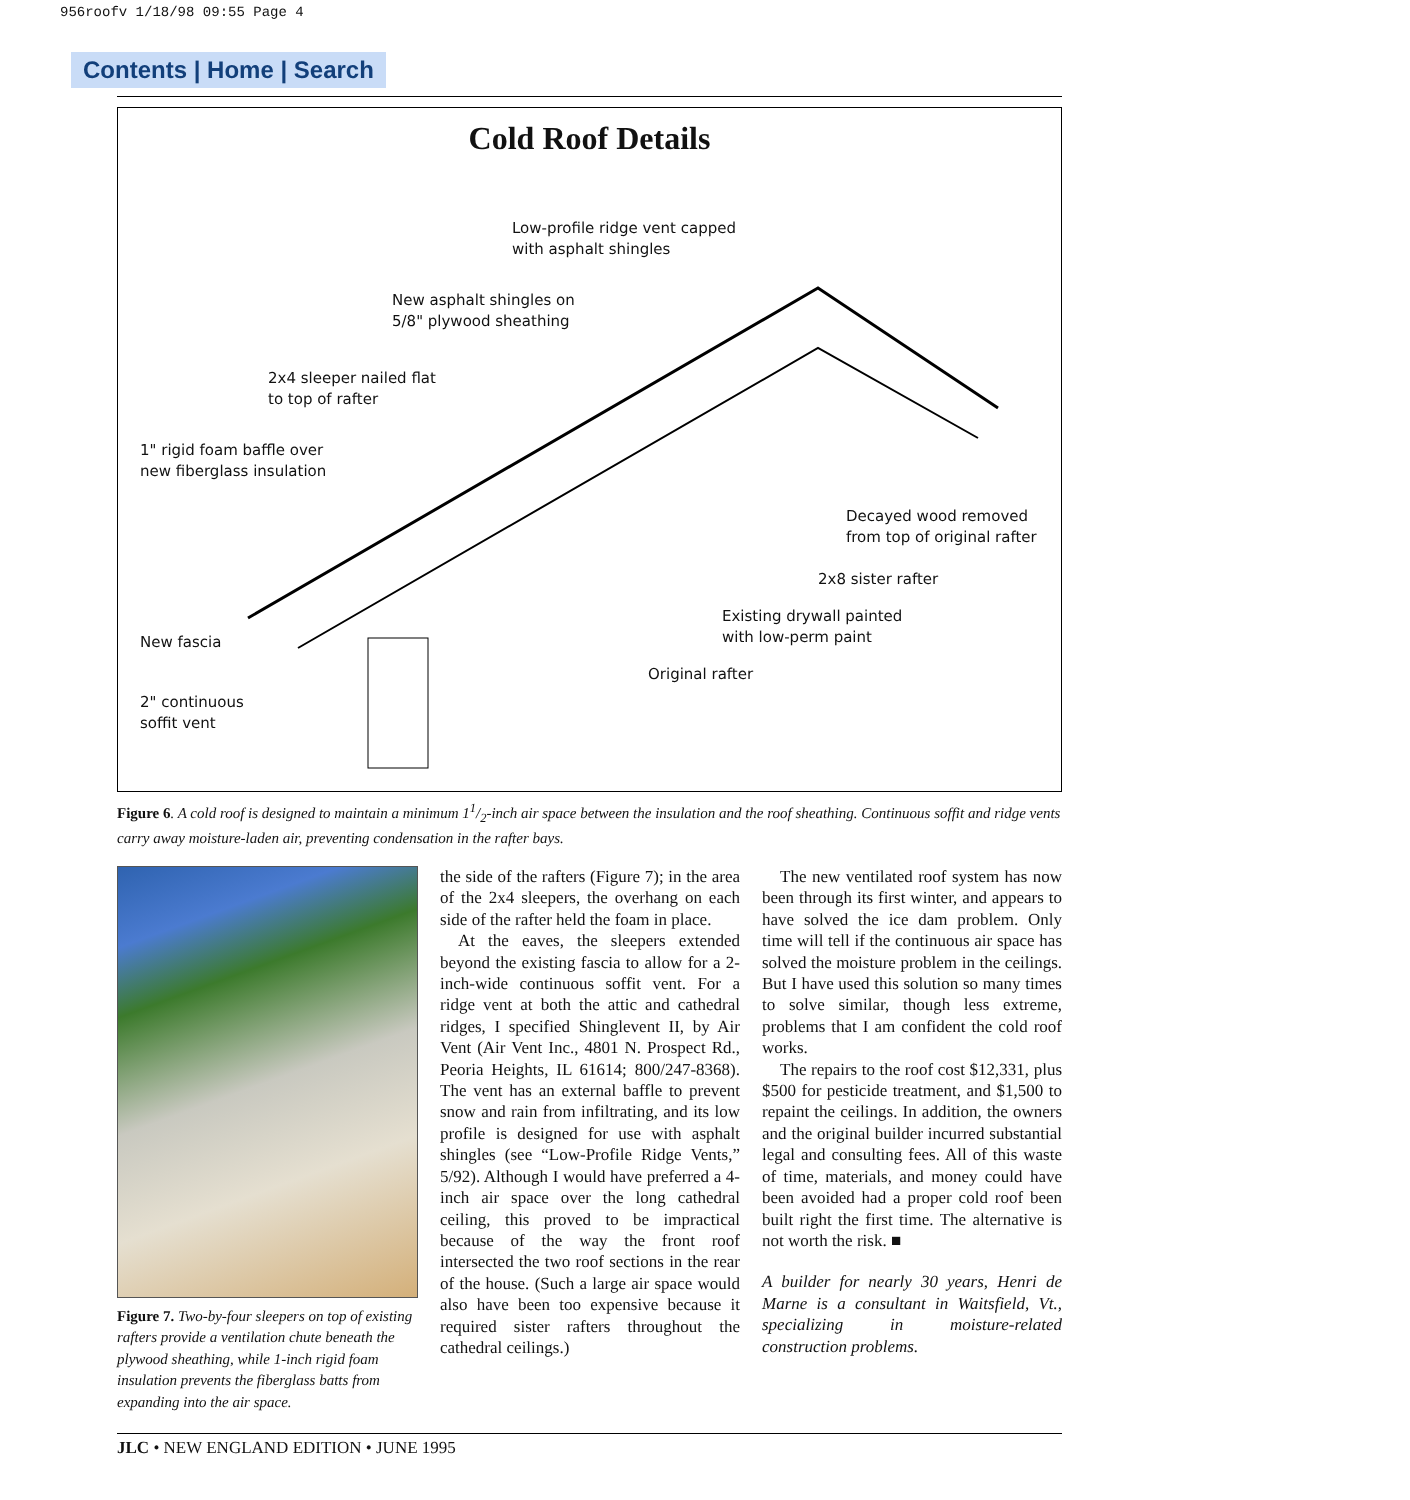956roofv 1/18/98 09:55 Page 4
Contents | Home | Search
Cold Roof Details
Low-profile ridge vent capped
with asphalt shingles
New asphalt shingles on
5/8" plywood sheathing
2x4 sleeper nailed flat
to top of rafter
1" rigid foam baffle over
new fiberglass insulation
Decayed wood removed
from top of original rafter
2x8 sister rafter
Existing drywall painted
with low-perm paint
New fascia
Original rafter
2" continuous
soffit vent
Figure 6. A cold roof is designed to maintain a minimum 11/2-inch air space between the insulation and the roof sheathing. Continuous soffit and ridge vents carry away moisture-laden air, preventing condensation in the rafter bays.
Figure 7. Two-by-four sleepers on top of existing rafters provide a ventilation chute beneath the plywood sheathing, while 1-inch rigid foam insulation prevents the fiberglass batts from expanding into the air space.
the side of the rafters (Figure 7); in the area of the 2x4 sleepers, the overhang on each side of the rafter held the foam in place.
At the eaves, the sleepers extended beyond the existing fascia to allow for a 2-inch-wide continuous soffit vent. For a ridge vent at both the attic and cathedral ridges, I specified Shinglevent II, by Air Vent (Air Vent Inc., 4801 N. Prospect Rd., Peoria Heights, IL 61614; 800/247-8368). The vent has an external baffle to prevent snow and rain from infiltrating, and its low profile is designed for use with asphalt shingles (see “Low-Profile Ridge Vents,” 5/92). Although I would have preferred a 4-inch air space over the long cathedral ceiling, this proved to be impractical because of the way the front roof intersected the two roof sections in the rear of the house. (Such a large air space would also have been too expensive because it required sister rafters throughout the cathedral ceilings.)
The new ventilated roof system has now been through its first winter, and appears to have solved the ice dam problem. Only time will tell if the continuous air space has solved the moisture problem in the ceilings. But I have used this solution so many times to solve similar, though less extreme, problems that I am confident the cold roof works.
The repairs to the roof cost $12,331, plus $500 for pesticide treatment, and $1,500 to repaint the ceilings. In addition, the owners and the original builder incurred substantial legal and consulting fees. All of this waste of time, materials, and money could have been avoided had a proper cold roof been built right the first time. The alternative is not worth the risk. ■
A builder for nearly 30 years, Henri de Marne is a consultant in Waitsfield, Vt., specializing in moisture-related construction problems.
JLC • NEW ENGLAND EDITION • JUNE 1995